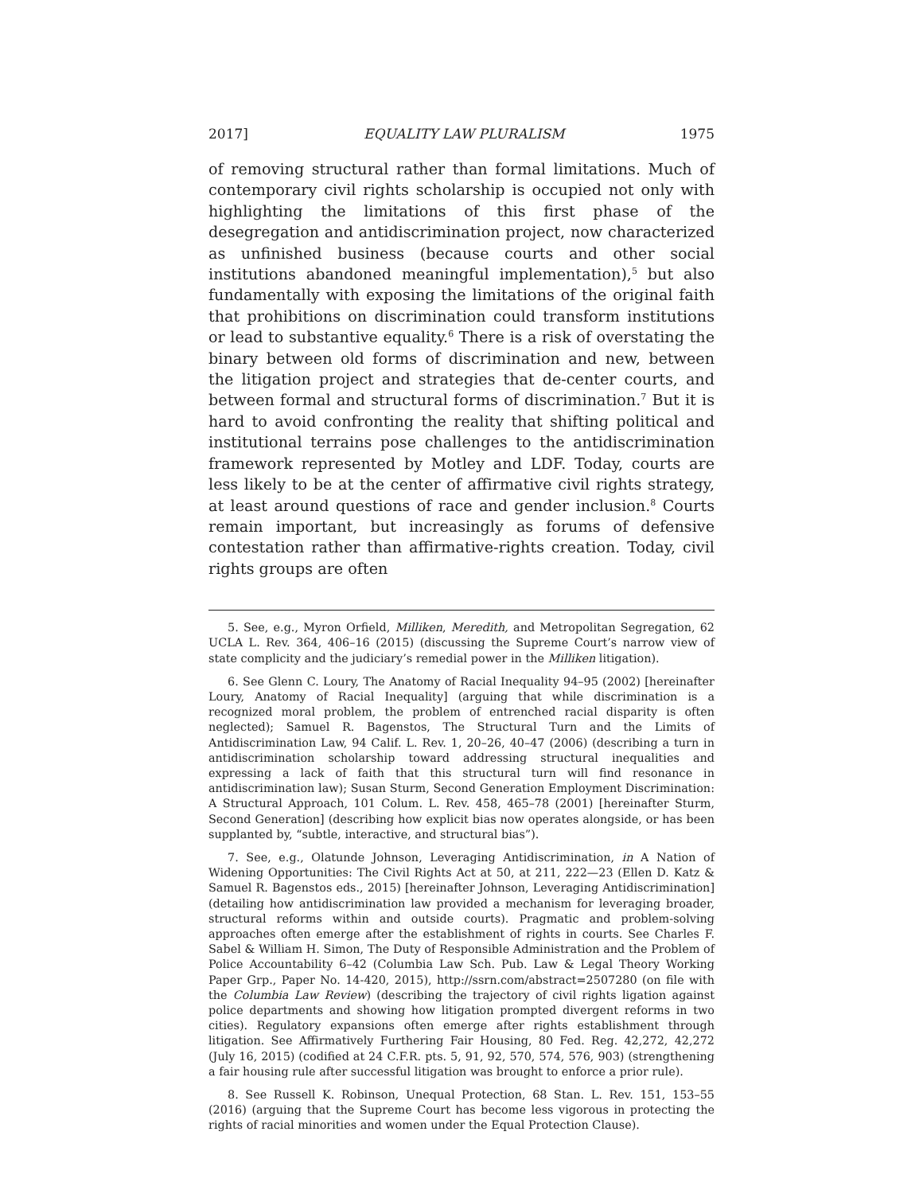2017] EQUALITY LAW PLURALISM 1975
of removing structural rather than formal limitations. Much of contemporary civil rights scholarship is occupied not only with highlighting the limitations of this first phase of the desegregation and antidiscrimination project, now characterized as unfinished business (because courts and other social institutions abandoned meaningful implementation),<sup>5</sup> but also fundamentally with exposing the limitations of the original faith that prohibitions on discrimination could transform institutions or lead to substantive equality.<sup>6</sup> There is a risk of overstating the binary between old forms of discrimination and new, between the litigation project and strategies that de-center courts, and between formal and structural forms of discrimination.<sup>7</sup> But it is hard to avoid confronting the reality that shifting political and institutional terrains pose challenges to the antidiscrimination framework represented by Motley and LDF. Today, courts are less likely to be at the center of affirmative civil rights strategy, at least around questions of race and gender inclusion.<sup>8</sup> Courts remain important, but increasingly as forums of defensive contestation rather than affirmative-rights creation. Today, civil rights groups are often
5. See, e.g., Myron Orfield, Milliken, Meredith, and Metropolitan Segregation, 62 UCLA L. Rev. 364, 406–16 (2015) (discussing the Supreme Court’s narrow view of state complicity and the judiciary’s remedial power in the Milliken litigation).
6. See Glenn C. Loury, The Anatomy of Racial Inequality 94–95 (2002) [hereinafter Loury, Anatomy of Racial Inequality] (arguing that while discrimination is a recognized moral problem, the problem of entrenched racial disparity is often neglected); Samuel R. Bagenstos, The Structural Turn and the Limits of Antidiscrimination Law, 94 Calif. L. Rev. 1, 20–26, 40–47 (2006) (describing a turn in antidiscrimination scholarship toward addressing structural inequalities and expressing a lack of faith that this structural turn will find resonance in antidiscrimination law); Susan Sturm, Second Generation Employment Discrimination: A Structural Approach, 101 Colum. L. Rev. 458, 465–78 (2001) [hereinafter Sturm, Second Generation] (describing how explicit bias now operates alongside, or has been supplanted by, “subtle, interactive, and structural bias”).
7. See, e.g., Olatunde Johnson, Leveraging Antidiscrimination, in A Nation of Widening Opportunities: The Civil Rights Act at 50, at 211, 222—23 (Ellen D. Katz & Samuel R. Bagenstos eds., 2015) [hereinafter Johnson, Leveraging Antidiscrimination] (detailing how antidiscrimination law provided a mechanism for leveraging broader, structural reforms within and outside courts). Pragmatic and problem-solving approaches often emerge after the establishment of rights in courts. See Charles F. Sabel & William H. Simon, The Duty of Responsible Administration and the Problem of Police Accountability 6–42 (Columbia Law Sch. Pub. Law & Legal Theory Working Paper Grp., Paper No. 14-420, 2015), http://ssrn.com/abstract=2507280 (on file with the Columbia Law Review) (describing the trajectory of civil rights ligation against police departments and showing how litigation prompted divergent reforms in two cities). Regulatory expansions often emerge after rights establishment through litigation. See Affirmatively Furthering Fair Housing, 80 Fed. Reg. 42,272, 42,272 (July 16, 2015) (codified at 24 C.F.R. pts. 5, 91, 92, 570, 574, 576, 903) (strengthening a fair housing rule after successful litigation was brought to enforce a prior rule).
8. See Russell K. Robinson, Unequal Protection, 68 Stan. L. Rev. 151, 153–55 (2016) (arguing that the Supreme Court has become less vigorous in protecting the rights of racial minorities and women under the Equal Protection Clause).